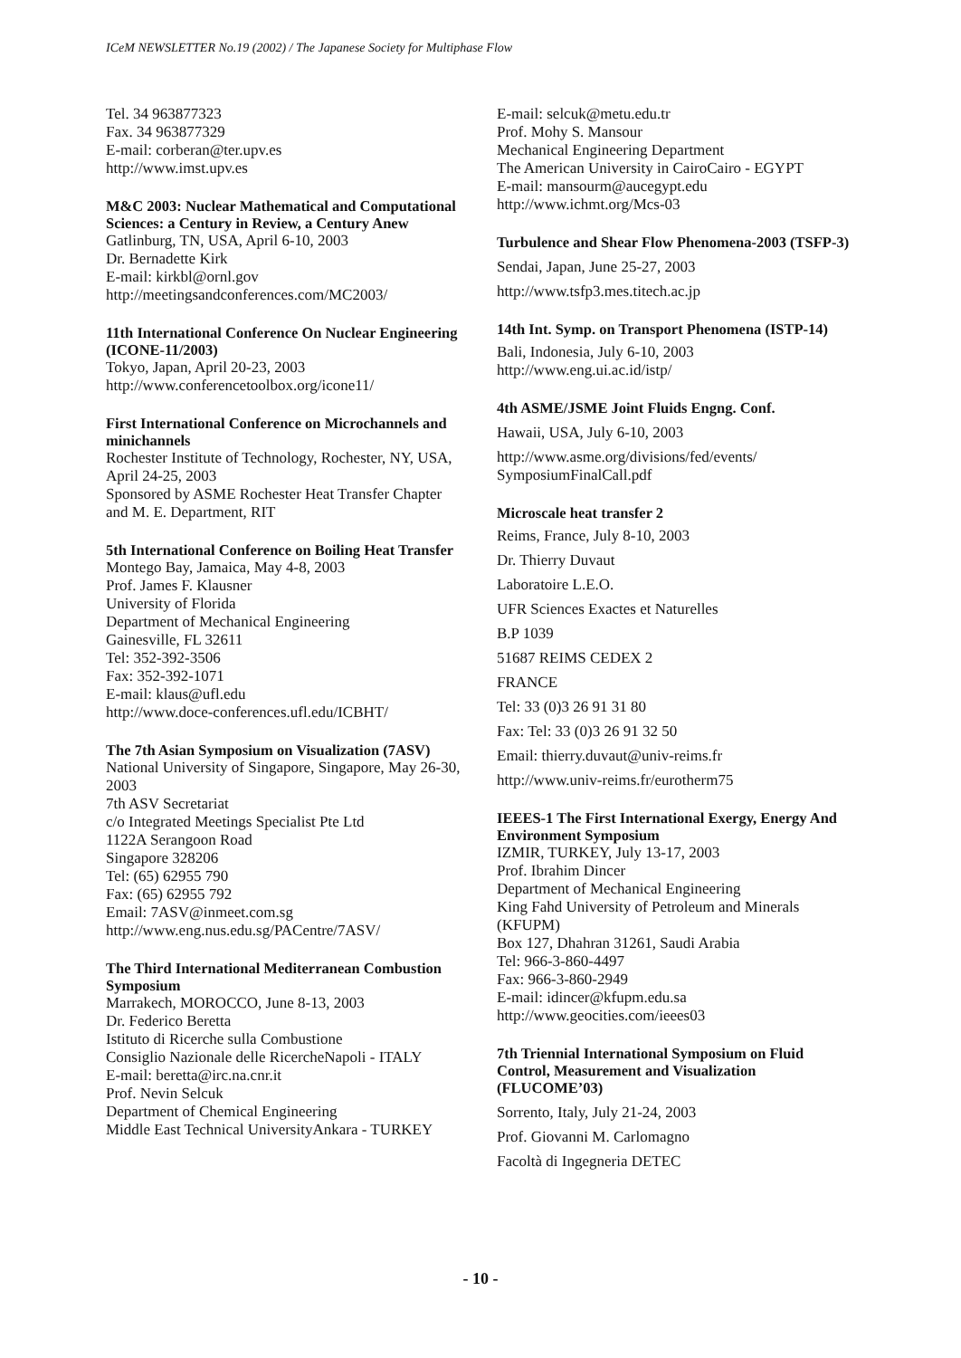ICeM NEWSLETTER No.19 (2002) / The Japanese Society for Multiphase Flow
Tel. 34 963877323
Fax. 34 963877329
E-mail: corberan@ter.upv.es
http://www.imst.upv.es
M&C 2003: Nuclear Mathematical and Computational Sciences: a Century in Review, a Century Anew
Gatlinburg, TN, USA, April 6-10, 2003
Dr. Bernadette Kirk
E-mail: kirkbl@ornl.gov
http://meetingsandconferences.com/MC2003/
11th International Conference On Nuclear Engineering (ICONE-11/2003)
Tokyo, Japan, April 20-23, 2003
http://www.conferencetoolbox.org/icone11/
First International Conference on Microchannels and minichannels
Rochester Institute of Technology, Rochester, NY, USA, April 24-25, 2003
Sponsored by ASME Rochester Heat Transfer Chapter and M. E. Department, RIT
5th International Conference on Boiling Heat Transfer
Montego Bay, Jamaica, May 4-8, 2003
Prof. James F. Klausner
University of Florida
Department of Mechanical Engineering
Gainesville, FL 32611
Tel: 352-392-3506
Fax: 352-392-1071
E-mail: klaus@ufl.edu
http://www.doce-conferences.ufl.edu/ICBHT/
The 7th Asian Symposium on Visualization (7ASV)
National University of Singapore, Singapore, May 26-30, 2003
7th ASV Secretariat
c/o Integrated Meetings Specialist Pte Ltd
1122A Serangoon Road
Singapore 328206
Tel: (65) 62955 790
Fax: (65) 62955 792
Email: 7ASV@inmeet.com.sg
http://www.eng.nus.edu.sg/PACentre/7ASV/
The Third International Mediterranean Combustion Symposium
Marrakech, MOROCCO, June 8-13, 2003
Dr. Federico Beretta
Istituto di Ricerche sulla Combustione
Consiglio Nazionale delle RicercheNapoli - ITALY
E-mail: beretta@irc.na.cnr.it
Prof. Nevin Selcuk
Department of Chemical Engineering
Middle East Technical UniversityAnkara - TURKEY
E-mail: selcuk@metu.edu.tr
Prof. Mohy S. Mansour
Mechanical Engineering Department
The American University in CairoCairo - EGYPT
E-mail: mansourm@aucegypt.edu
http://www.ichmt.org/Mcs-03
Turbulence and Shear Flow Phenomena-2003 (TSFP-3)
Sendai, Japan, June 25-27, 2003
http://www.tsfp3.mes.titech.ac.jp
14th Int. Symp. on Transport Phenomena (ISTP-14)
Bali, Indonesia, July 6-10, 2003
http://www.eng.ui.ac.id/istp/
4th ASME/JSME Joint Fluids Engng. Conf.
Hawaii, USA, July 6-10, 2003
http://www.asme.org/divisions/fed/events/ SymposiumFinalCall.pdf
Microscale heat transfer 2
Reims, France, July 8-10, 2003
Dr. Thierry Duvaut
Laboratoire L.E.O.
UFR Sciences Exactes et Naturelles
B.P 1039
51687 REIMS CEDEX 2
FRANCE
Tel: 33 (0)3 26 91 31 80
Fax: Tel: 33 (0)3 26 91 32 50
Email: thierry.duvaut@univ-reims.fr
http://www.univ-reims.fr/eurotherm75
IEEES-1 The First International Exergy, Energy And Environment Symposium
IZMIR, TURKEY, July 13-17, 2003
Prof. Ibrahim Dincer
Department of Mechanical Engineering
King Fahd University of Petroleum and Minerals (KFUPM)
Box 127, Dhahran 31261, Saudi Arabia
Tel: 966-3-860-4497
Fax: 966-3-860-2949
E-mail: idincer@kfupm.edu.sa
http://www.geocities.com/ieees03
7th Triennial International Symposium on Fluid Control, Measurement and Visualization (FLUCOME’03)
Sorrento, Italy, July 21-24, 2003
Prof. Giovanni M. Carlomagno
Facoltà di Ingegneria DETEC
- 10 -